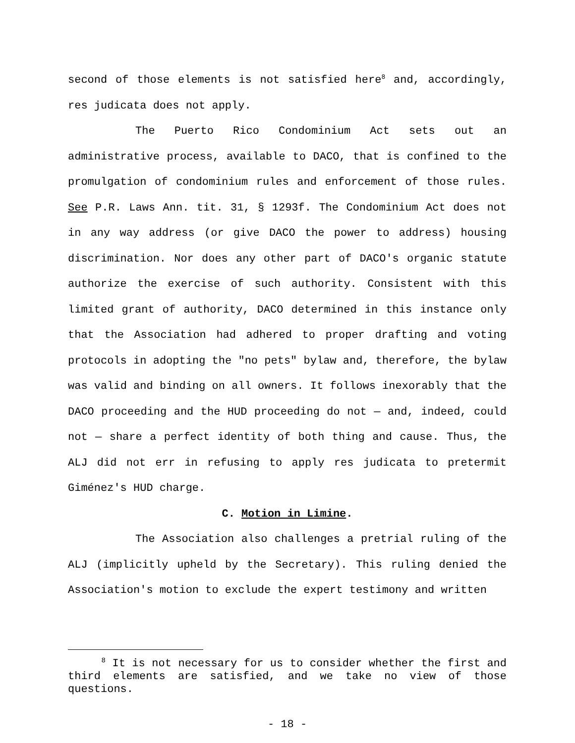second of those elements is not satisfied here<sup>8</sup> and, accordingly, res judicata does not apply.
The Puerto Rico Condominium Act sets out an administrative process, available to DACO, that is confined to the promulgation of condominium rules and enforcement of those rules. See P.R. Laws Ann. tit. 31, § 1293f. The Condominium Act does not in any way address (or give DACO the power to address) housing discrimination. Nor does any other part of DACO's organic statute authorize the exercise of such authority. Consistent with this limited grant of authority, DACO determined in this instance only that the Association had adhered to proper drafting and voting protocols in adopting the "no pets" bylaw and, therefore, the bylaw was valid and binding on all owners. It follows inexorably that the DACO proceeding and the HUD proceeding do not — and, indeed, could not — share a perfect identity of both thing and cause. Thus, the ALJ did not err in refusing to apply res judicata to pretermit Giménez's HUD charge.
C. Motion in Limine.
The Association also challenges a pretrial ruling of the ALJ (implicitly upheld by the Secretary). This ruling denied the Association's motion to exclude the expert testimony and written
<sup>8</sup> It is not necessary for us to consider whether the first and third elements are satisfied, and we take no view of those questions.
- 18 -